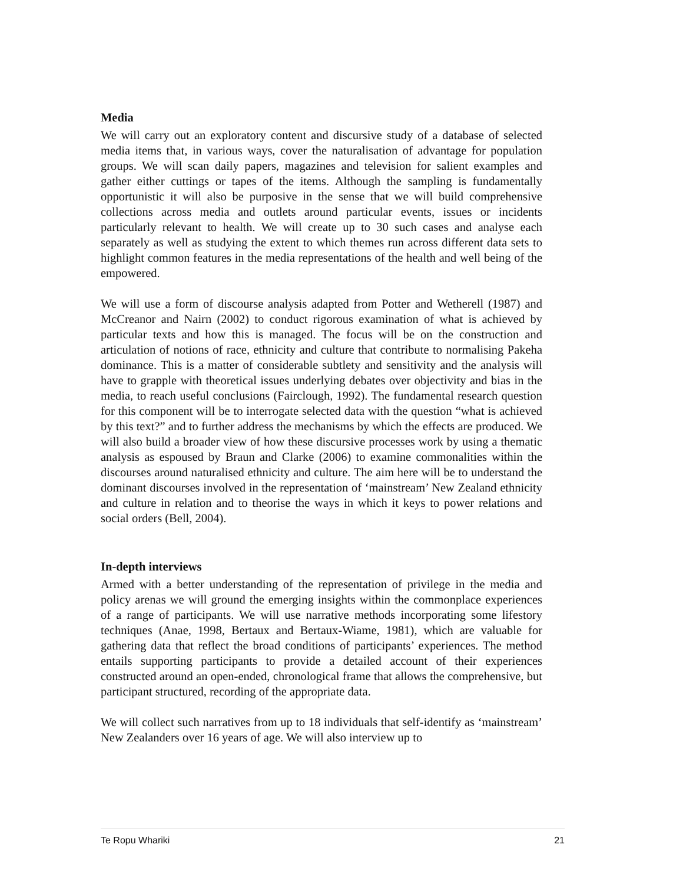Media
We will carry out an exploratory content and discursive study of a database of selected media items that, in various ways, cover the naturalisation of advantage for population groups. We will scan daily papers, magazines and television for salient examples and gather either cuttings or tapes of the items. Although the sampling is fundamentally opportunistic it will also be purposive in the sense that we will build comprehensive collections across media and outlets around particular events, issues or incidents particularly relevant to health. We will create up to 30 such cases and analyse each separately as well as studying the extent to which themes run across different data sets to highlight common features in the media representations of the health and well being of the empowered.
We will use a form of discourse analysis adapted from Potter and Wetherell (1987) and McCreanor and Nairn (2002) to conduct rigorous examination of what is achieved by particular texts and how this is managed. The focus will be on the construction and articulation of notions of race, ethnicity and culture that contribute to normalising Pakeha dominance. This is a matter of considerable subtlety and sensitivity and the analysis will have to grapple with theoretical issues underlying debates over objectivity and bias in the media, to reach useful conclusions (Fairclough, 1992). The fundamental research question for this component will be to interrogate selected data with the question “what is achieved by this text?” and to further address the mechanisms by which the effects are produced. We will also build a broader view of how these discursive processes work by using a thematic analysis as espoused by Braun and Clarke (2006) to examine commonalities within the discourses around naturalised ethnicity and culture. The aim here will be to understand the dominant discourses involved in the representation of ‘mainstream’ New Zealand ethnicity and culture in relation and to theorise the ways in which it keys to power relations and social orders (Bell, 2004).
In-depth interviews
Armed with a better understanding of the representation of privilege in the media and policy arenas we will ground the emerging insights within the commonplace experiences of a range of participants. We will use narrative methods incorporating some lifestory techniques (Anae, 1998, Bertaux and Bertaux-Wiame, 1981), which are valuable for gathering data that reflect the broad conditions of participants’ experiences. The method entails supporting participants to provide a detailed account of their experiences constructed around an open-ended, chronological frame that allows the comprehensive, but participant structured, recording of the appropriate data.
We will collect such narratives from up to 18 individuals that self-identify as ‘mainstream’ New Zealanders over 16 years of age. We will also interview up to
Te Ropu Whariki 21